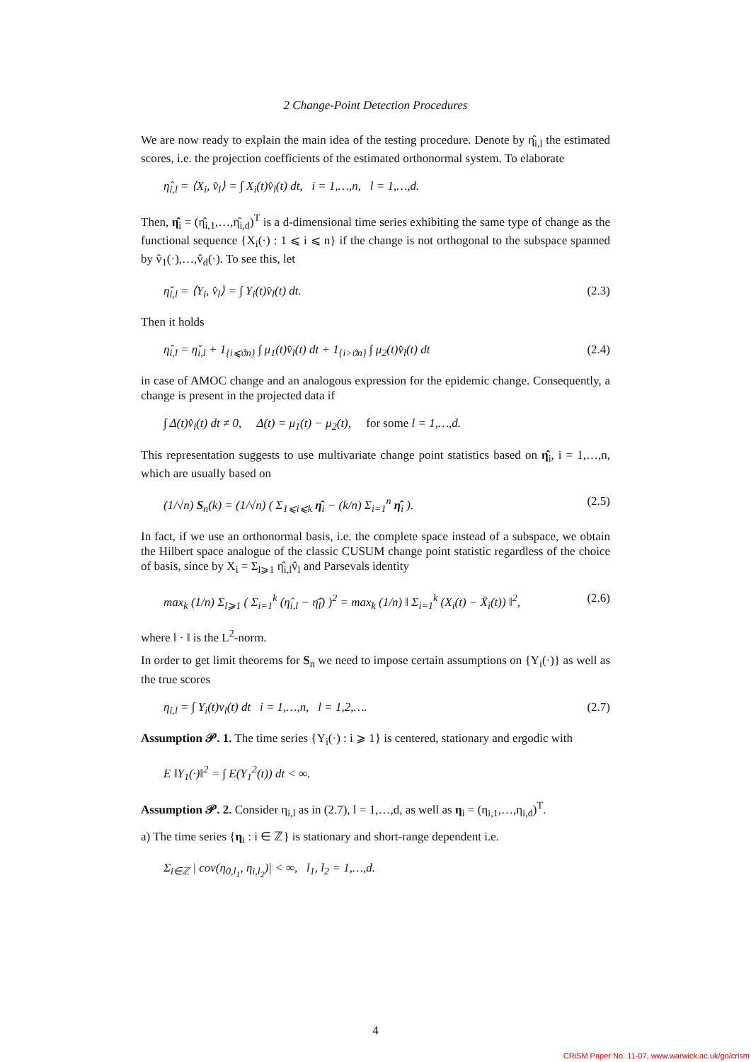2 Change-Point Detection Procedures
We are now ready to explain the main idea of the testing procedure. Denote by η̂<sub>i,l</sub> the estimated scores, i.e. the projection coefficients of the estimated orthonormal system. To elaborate
η̂<sub>i,l</sub> = ⟨X<sub>i</sub>, v̂<sub>l</sub>⟩ = ∫ X<sub>i</sub>(t)v̂<sub>l</sub>(t) dt, i = 1,…,n, l = 1,…,d.
Then, η̂<sub>i</sub> = (η̂<sub>i,1</sub>,…,η̂<sub>i,d</sub>)<sup>T</sup> is a d-dimensional time series exhibiting the same type of change as the functional sequence {X<sub>i</sub>(·) : 1 ⩽ i ⩽ n} if the change is not orthogonal to the subspace spanned by v̂<sub>1</sub>(·),…,v̂<sub>d</sub>(·). To see this, let
η̌<sub>i,l</sub> = ⟨Y<sub>i</sub>, v̂<sub>l</sub>⟩ = ∫ Y<sub>i</sub>(t)v̂<sub>l</sub>(t) dt. (2.3)
Then it holds
η̂<sub>i,l</sub> = η̌<sub>i,l</sub> + 1<sub>{i⩽ϑn}</sub> ∫ μ<sub>1</sub>(t)v̂<sub>l</sub>(t) dt + 1<sub>{i>ϑn}</sub> ∫ μ<sub>2</sub>(t)v̂<sub>l</sub>(t) dt (2.4)
in case of AMOC change and an analogous expression for the epidemic change. Consequently, a change is present in the projected data if
∫ Δ(t)v̂<sub>l</sub>(t) dt ≠ 0, Δ(t) = μ<sub>1</sub>(t) − μ<sub>2</sub>(t), for some l = 1,…,d.
This representation suggests to use multivariate change point statistics based on η̂<sub>i</sub>, i = 1,…,n, which are usually based on
(1/√n) S<sub>n</sub>(k) = (1/√n) ( Σ<sub>1⩽i⩽k</sub> η̂<sub>i</sub> − (k/n) Σ<sub>i=1</sub><sup>n</sup> η̂<sub>i</sub> ). (2.5)
In fact, if we use an orthonormal basis, i.e. the complete space instead of a subspace, we obtain the Hilbert space analogue of the classic CUSUM change point statistic regardless of the choice of basis, since by X<sub>i</sub> = Σ<sub>l⩾1</sub> η̂<sub>i,l</sub>v̂<sub>l</sub> and Parsevals identity
max<sub>k</sub> (1/n) Σ<sub>l⩾1</sub> ( Σ<sub>i=1</sub><sup>k</sup> (η̂<sub>i,l</sub> − η̄̂<sub>l</sub>) )<sup>2</sup> = max<sub>k</sub> (1/n) ‖ Σ<sub>i=1</sub><sup>k</sup> (X<sub>i</sub>(t) − X̄<sub>i</sub>(t)) ‖<sup>2</sup>, (2.6)
where ‖ · ‖ is the L<sup>2</sup>-norm.
In order to get limit theorems for S<sub>n</sub> we need to impose certain assumptions on {Y<sub>i</sub>(·)} as well as the true scores
η<sub>i,l</sub> = ∫ Y<sub>i</sub>(t)v<sub>l</sub>(t) dt i = 1,…,n, l = 1,2,…. (2.7)
Assumption 𝒫. 1. The time series {Y<sub>i</sub>(·) : i ⩾ 1} is centered, stationary and ergodic with
E ‖Y<sub>1</sub>(·)‖<sup>2</sup> = ∫ E(Y<sub>1</sub><sup>2</sup>(t)) dt < ∞.
Assumption 𝒫. 2. Consider η<sub>i,l</sub> as in (2.7), l = 1,…,d, as well as η<sub>i</sub> = (η<sub>i,1</sub>,…,η<sub>i,d</sub>)<sup>T</sup>.
a) The time series {η<sub>i</sub> : i ∈ ℤ} is stationary and short-range dependent i.e.
Σ<sub>i∈ℤ</sub> | cov(η<sub>0,l<sub>1</sub></sub>, η<sub>i,l<sub>2</sub></sub>)| < ∞, l<sub>1</sub>, l<sub>2</sub> = 1,…,d.
4
CRiSM Paper No. 11-07, www.warwick.ac.uk/go/crism